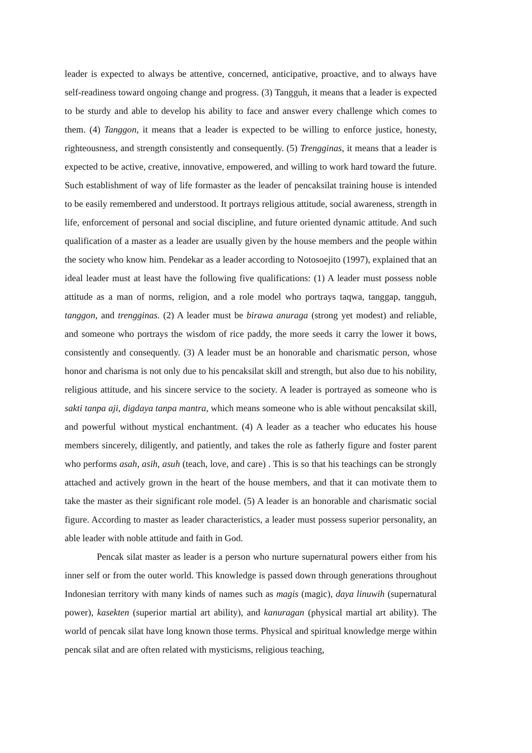leader is expected to always be attentive, concerned, anticipative, proactive, and to always have self-readiness toward ongoing change and progress. (3) Tangguh, it means that a leader is expected to be sturdy and able to develop his ability to face and answer every challenge which comes to them. (4) Tanggon, it means that a leader is expected to be willing to enforce justice, honesty, righteousness, and strength consistently and consequently. (5) Trengginas, it means that a leader is expected to be active, creative, innovative, empowered, and willing to work hard toward the future. Such establishment of way of life formaster as the leader of pencaksilat training house is intended to be easily remembered and understood. It portrays religious attitude, social awareness, strength in life, enforcement of personal and social discipline, and future oriented dynamic attitude. And such qualification of a master as a leader are usually given by the house members and the people within the society who know him. Pendekar as a leader according to Notosoejito (1997), explained that an ideal leader must at least have the following five qualifications: (1) A leader must possess noble attitude as a man of norms, religion, and a role model who portrays taqwa, tanggap, tangguh, tanggon, and trengginas. (2) A leader must be birawa anuraga (strong yet modest) and reliable, and someone who portrays the wisdom of rice paddy, the more seeds it carry the lower it bows, consistently and consequently. (3) A leader must be an honorable and charismatic person, whose honor and charisma is not only due to his pencaksilat skill and strength, but also due to his nobility, religious attitude, and his sincere service to the society. A leader is portrayed as someone who is sakti tanpa aji, digdaya tanpa mantra, which means someone who is able without pencaksilat skill, and powerful without mystical enchantment. (4) A leader as a teacher who educates his house members sincerely, diligently, and patiently, and takes the role as fatherly figure and foster parent who performs asah, asih, asuh (teach, love, and care) . This is so that his teachings can be strongly attached and actively grown in the heart of the house members, and that it can motivate them to take the master as their significant role model. (5) A leader is an honorable and charismatic social figure. According to master as leader characteristics, a leader must possess superior personality, an able leader with noble attitude and faith in God.
Pencak silat master as leader is a person who nurture supernatural powers either from his inner self or from the outer world. This knowledge is passed down through generations throughout Indonesian territory with many kinds of names such as magis (magic), daya linuwih (supernatural power), kasekten (superior martial art ability), and kanuragan (physical martial art ability). The world of pencak silat have long known those terms. Physical and spiritual knowledge merge within pencak silat and are often related with mysticisms, religious teaching,